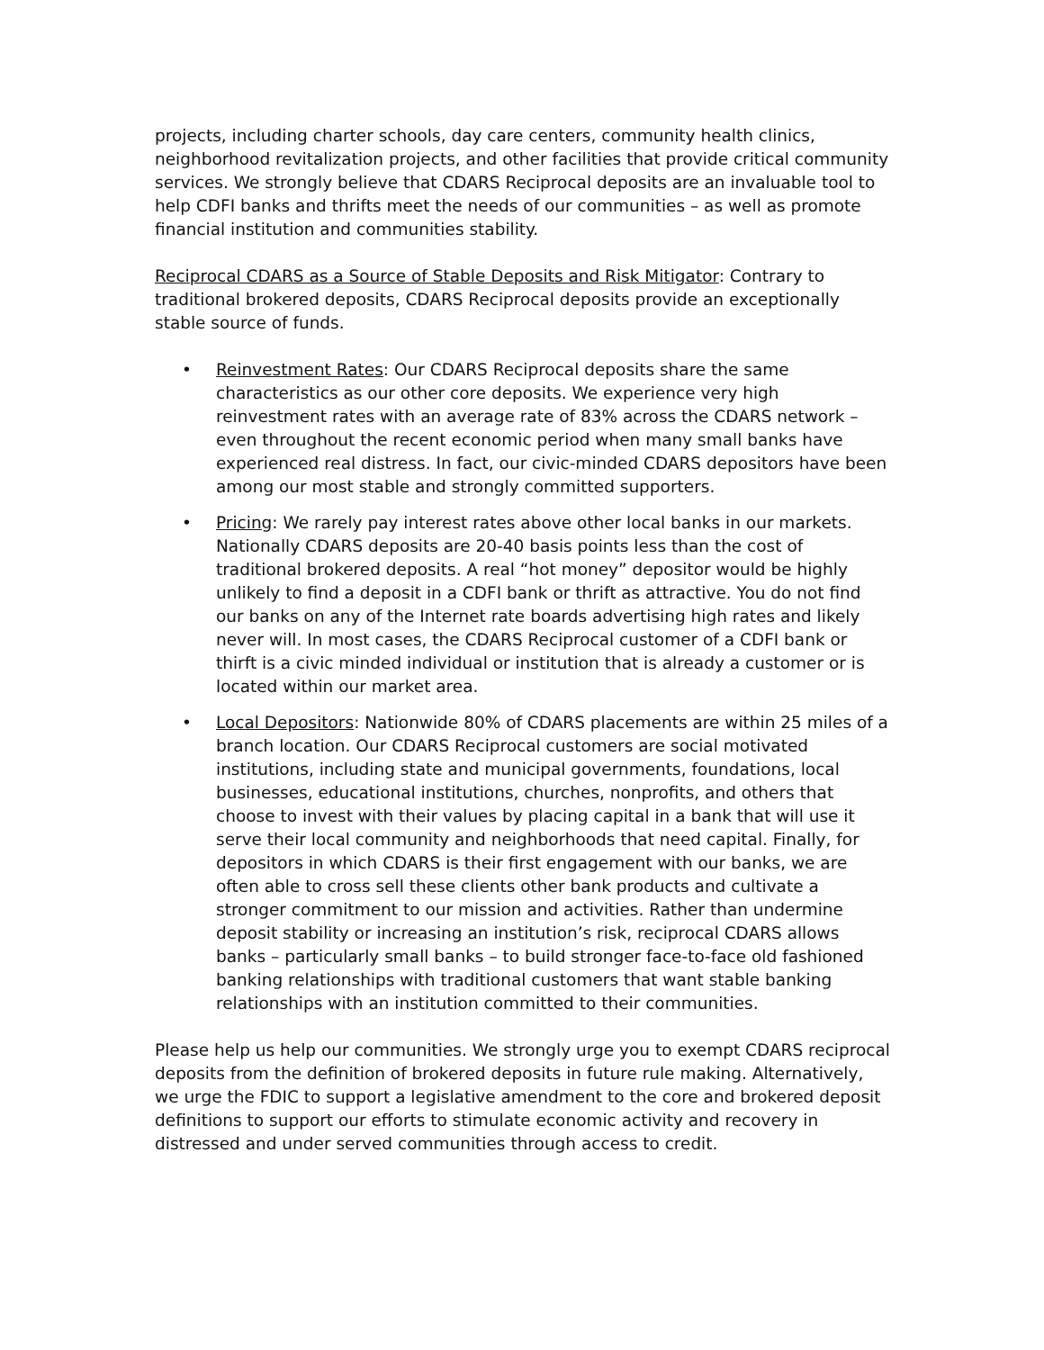projects, including charter schools, day care centers, community health clinics, neighborhood revitalization projects, and other facilities that provide critical community services. We strongly believe that CDARS Reciprocal deposits are an invaluable tool to help CDFI banks and thrifts meet the needs of our communities – as well as promote financial institution and communities stability.
Reciprocal CDARS as a Source of Stable Deposits and Risk Mitigator: Contrary to traditional brokered deposits, CDARS Reciprocal deposits provide an exceptionally stable source of funds.
• Reinvestment Rates: Our CDARS Reciprocal deposits share the same characteristics as our other core deposits. We experience very high reinvestment rates with an average rate of 83% across the CDARS network – even throughout the recent economic period when many small banks have experienced real distress. In fact, our civic-minded CDARS depositors have been among our most stable and strongly committed supporters.
• Pricing: We rarely pay interest rates above other local banks in our markets. Nationally CDARS deposits are 20-40 basis points less than the cost of traditional brokered deposits. A real “hot money” depositor would be highly unlikely to find a deposit in a CDFI bank or thrift as attractive. You do not find our banks on any of the Internet rate boards advertising high rates and likely never will. In most cases, the CDARS Reciprocal customer of a CDFI bank or thirft is a civic minded individual or institution that is already a customer or is located within our market area.
• Local Depositors: Nationwide 80% of CDARS placements are within 25 miles of a branch location. Our CDARS Reciprocal customers are social motivated institutions, including state and municipal governments, foundations, local businesses, educational institutions, churches, nonprofits, and others that choose to invest with their values by placing capital in a bank that will use it serve their local community and neighborhoods that need capital. Finally, for depositors in which CDARS is their first engagement with our banks, we are often able to cross sell these clients other bank products and cultivate a stronger commitment to our mission and activities. Rather than undermine deposit stability or increasing an institution’s risk, reciprocal CDARS allows banks – particularly small banks – to build stronger face-to-face old fashioned banking relationships with traditional customers that want stable banking relationships with an institution committed to their communities.
Please help us help our communities. We strongly urge you to exempt CDARS reciprocal deposits from the definition of brokered deposits in future rule making. Alternatively, we urge the FDIC to support a legislative amendment to the core and brokered deposit definitions to support our efforts to stimulate economic activity and recovery in distressed and under served communities through access to credit.